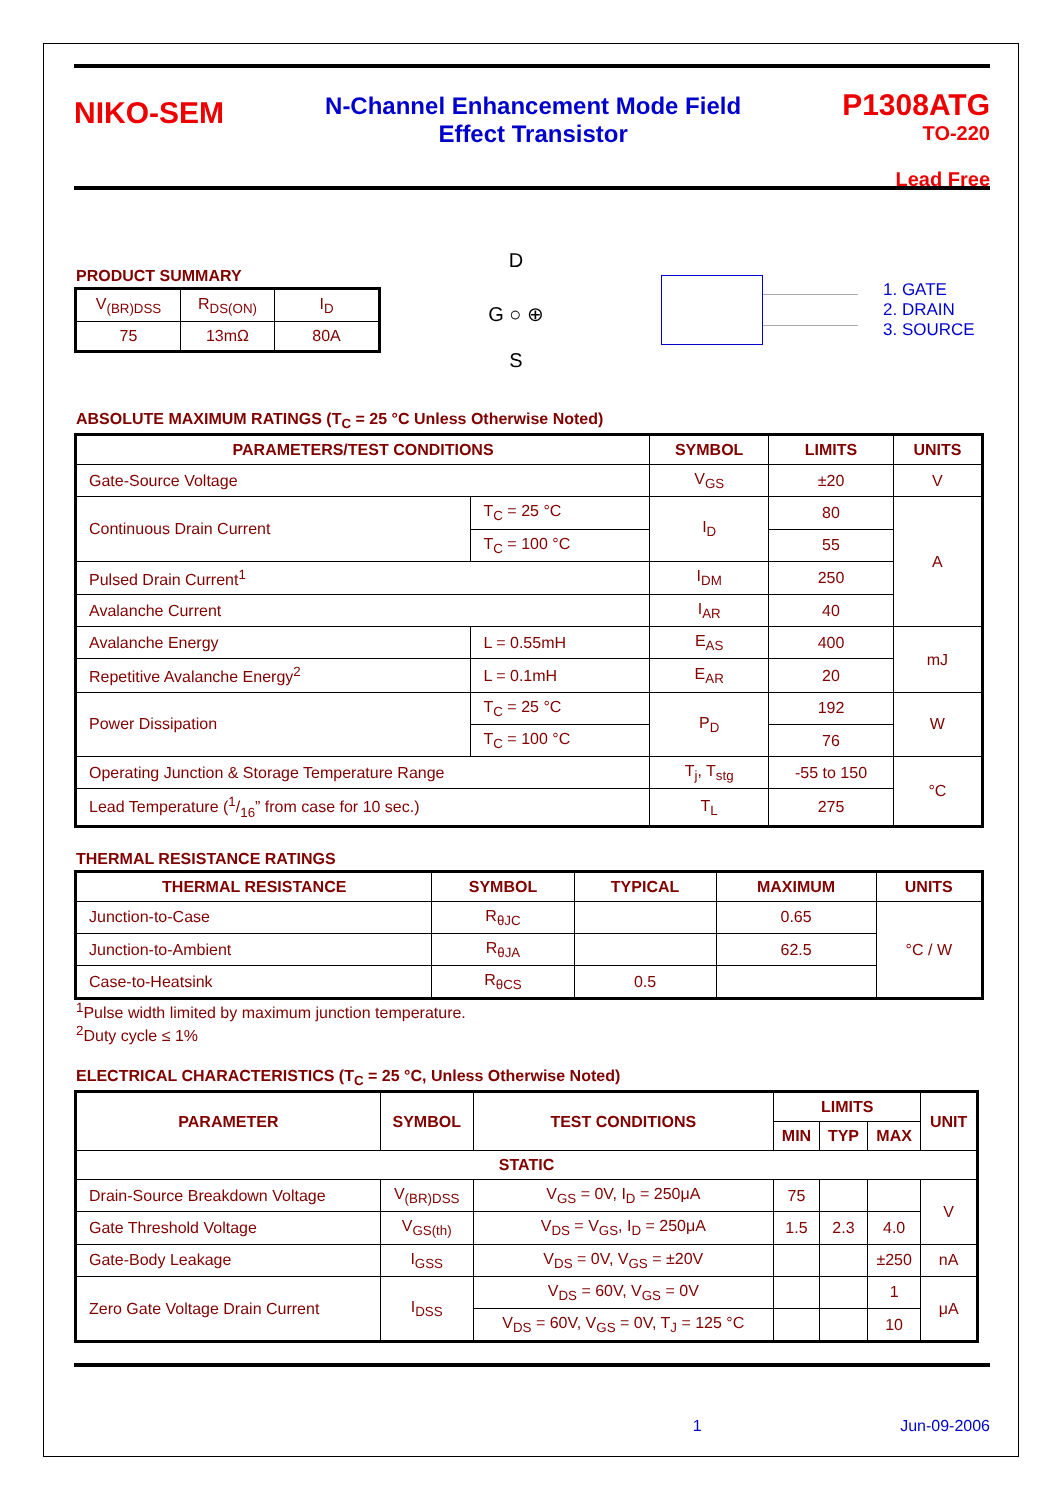NIKO-SEM
N-Channel Enhancement Mode Field
Effect Transistor
P1308ATG
TO-220
Lead Free
PRODUCT SUMMARY
| V<sub>(BR)DSS</sub> | R<sub>DS(ON)</sub> | I<sub>D</sub> |
| 75 | 13mΩ | 80A |
D
G ○ ⊕
S
1. GATE
2. DRAIN
3. SOURCE
ABSOLUTE MAXIMUM RATINGS (T<sub>C</sub> = 25 °C Unless Otherwise Noted)
| PARAMETERS/TEST CONDITIONS | | SYMBOL | LIMITS | UNITS |
| --- | --- | --- | --- | --- |
| Gate-Source Voltage | | V<sub>GS</sub> | ±20 | V |
| Continuous Drain Current | T<sub>C</sub> = 25 °C | I<sub>D</sub> | 80 | A |
| | T<sub>C</sub> = 100 °C | | 55 | |
| Pulsed Drain Current<sup>1</sup> | | I<sub>DM</sub> | 250 | |
| Avalanche Current | | I<sub>AR</sub> | 40 | |
| Avalanche Energy | L = 0.55mH | E<sub>AS</sub> | 400 | mJ |
| Repetitive Avalanche Energy<sup>2</sup> | L = 0.1mH | E<sub>AR</sub> | 20 | |
| Power Dissipation | T<sub>C</sub> = 25 °C | P<sub>D</sub> | 192 | W |
| | T<sub>C</sub> = 100 °C | | 76 | |
| Operating Junction & Storage Temperature Range | | T<sub>j</sub>, T<sub>stg</sub> | -55 to 150 | °C |
| Lead Temperature (1/16” from case for 10 sec.) | | T<sub>L</sub> | 275 | |
THERMAL RESISTANCE RATINGS
| THERMAL RESISTANCE | SYMBOL | TYPICAL | MAXIMUM | UNITS |
| --- | --- | --- | --- | --- |
| Junction-to-Case | R<sub>θJC</sub> | | 0.65 | °C / W |
| Junction-to-Ambient | R<sub>θJA</sub> | | 62.5 | |
| Case-to-Heatsink | R<sub>θCS</sub> | 0.5 | | |
<sup>1</sup> Pulse width limited by maximum junction temperature.
<sup>2</sup> Duty cycle ≤ 1%
ELECTRICAL CHARACTERISTICS (T<sub>C</sub> = 25 °C, Unless Otherwise Noted)
| PARAMETER | SYMBOL | TEST CONDITIONS | LIMITS | | | UNIT |
| --- | --- | --- | --- | --- | --- | --- |
| | | | MIN | TYP | MAX | |
| STATIC | | | | | | |
| Drain-Source Breakdown Voltage | V<sub>(BR)DSS</sub> | V<sub>GS</sub> = 0V, I<sub>D</sub> = 250μA | 75 | | | V |
| Gate Threshold Voltage | V<sub>GS(th)</sub> | V<sub>DS</sub> = V<sub>GS</sub>, I<sub>D</sub> = 250μA | 1.5 | 2.3 | 4.0 | |
| Gate-Body Leakage | I<sub>GSS</sub> | V<sub>DS</sub> = 0V, V<sub>GS</sub> = ±20V | | | ±250 | nA |
| Zero Gate Voltage Drain Current | I<sub>DSS</sub> | V<sub>DS</sub> = 60V, V<sub>GS</sub> = 0V | | | 1 | μA |
| | | V<sub>DS</sub> = 60V, V<sub>GS</sub> = 0V, T<sub>J</sub> = 125 °C | | | 10 | |
1 Jun-09-2006